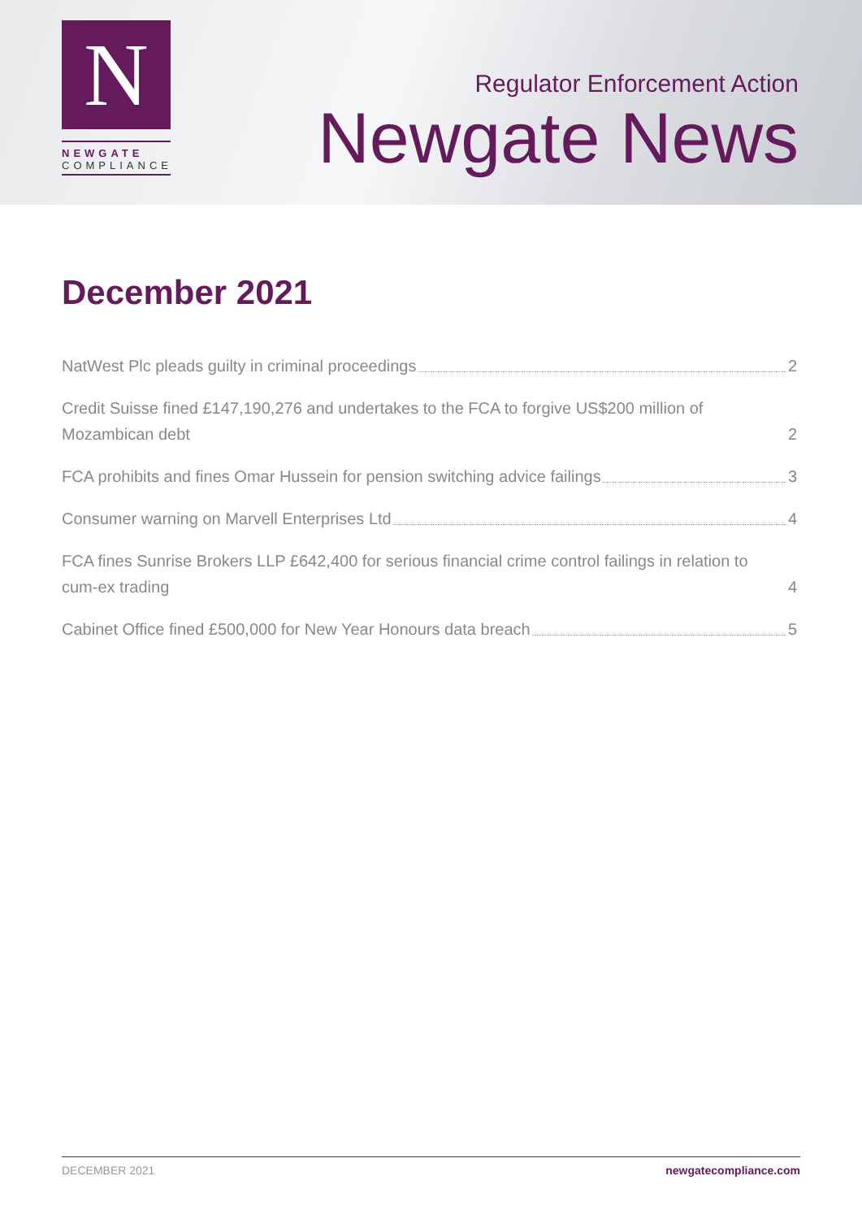N
NEWGATE
COMPLIANCE
Regulator Enforcement Action
Newgate News
December 2021
NatWest Plc pleads guilty in criminal proceedings 2
Credit Suisse fined £147,190,276 and undertakes to the FCA to forgive US$200 million of Mozambican debt 2
FCA prohibits and fines Omar Hussein for pension switching advice failings 3
Consumer warning on Marvell Enterprises Ltd 4
FCA fines Sunrise Brokers LLP £642,400 for serious financial crime control failings in relation to cum-ex trading 4
Cabinet Office fined £500,000 for New Year Honours data breach 5
DECEMBER 2021 newgatecompliance.com